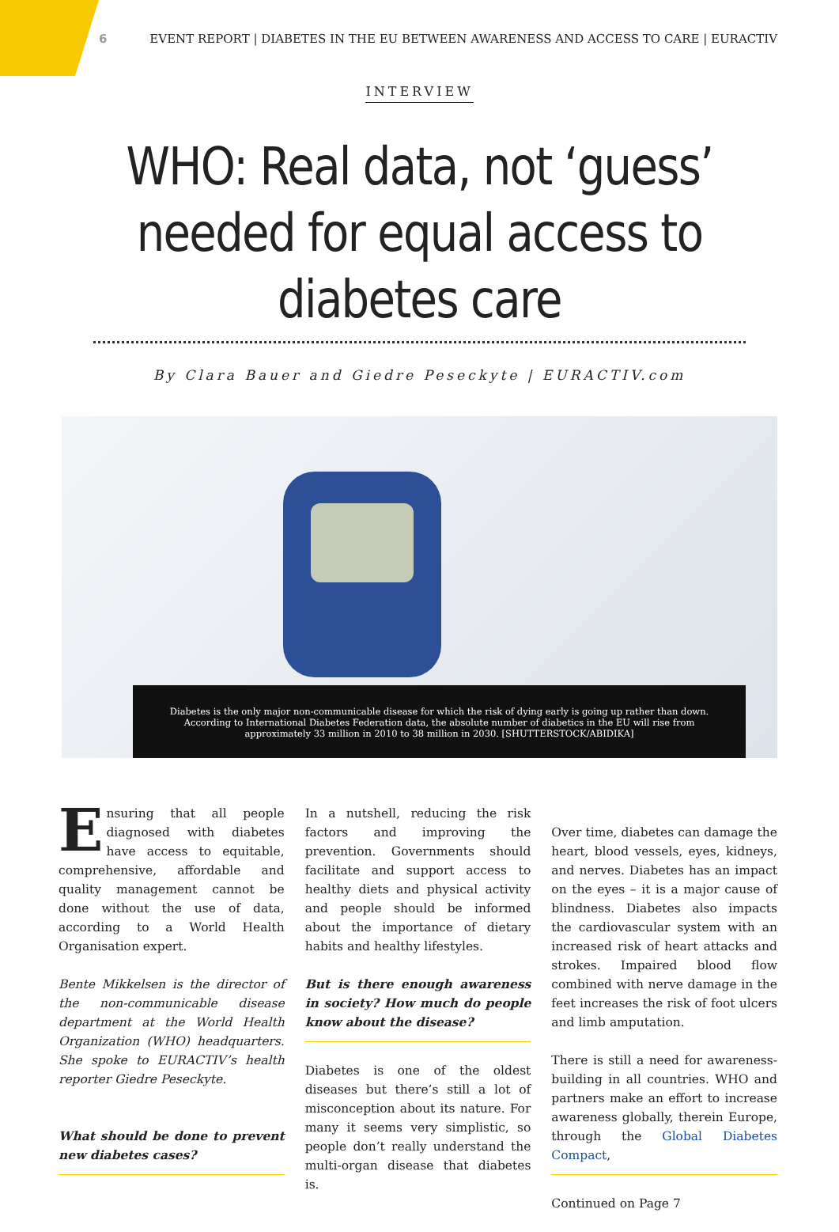6 EVENT REPORT | DIABETES IN THE EU BETWEEN AWARENESS AND ACCESS TO CARE | EURACTIV
INTERVIEW
WHO: Real data, not ‘guess’ needed for equal access to diabetes care
By Clara Bauer and Giedre Peseckyte | EURACTIV.com
Diabetes is the only major non-communicable disease for which the risk of dying early is going up rather than down. According to International Diabetes Federation data, the absolute number of diabetics in the EU will rise from approximately 33 million in 2010 to 38 million in 2030. [SHUTTERSTOCK/ABIDIKA]
Ensuring that all people diagnosed with diabetes have access to equitable, comprehensive, affordable and quality management cannot be done without the use of data, according to a World Health Organisation expert.
Bente Mikkelsen is the director of the non-communicable disease department at the World Health Organization (WHO) headquarters. She spoke to EURACTIV’s health reporter Giedre Peseckyte.
What should be done to prevent new diabetes cases?
In a nutshell, reducing the risk factors and improving the prevention. Governments should facilitate and support access to healthy diets and physical activity and people should be informed about the importance of dietary habits and healthy lifestyles.
But is there enough awareness in society? How much do people know about the disease?
Diabetes is one of the oldest diseases but there’s still a lot of misconception about its nature. For many it seems very simplistic, so people don’t really understand the multi-organ disease that diabetes is.
Over time, diabetes can damage the heart, blood vessels, eyes, kidneys, and nerves. Diabetes has an impact on the eyes – it is a major cause of blindness. Diabetes also impacts the cardiovascular system with an increased risk of heart attacks and strokes. Impaired blood flow combined with nerve damage in the feet increases the risk of foot ulcers and limb amputation.
There is still a need for awareness-building in all countries. WHO and partners make an effort to increase awareness globally, therein Europe, through the Global Diabetes Compact,
Continued on Page 7